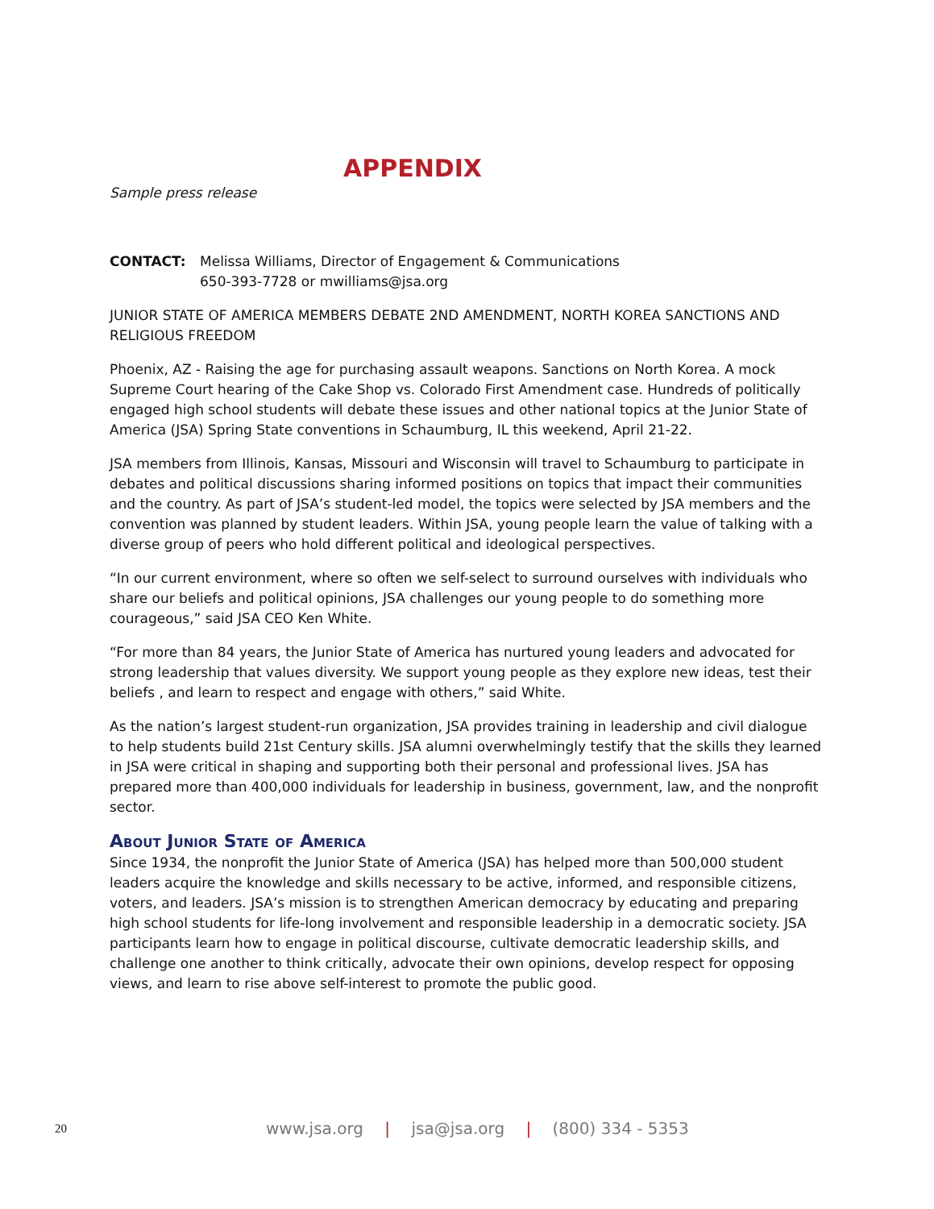APPENDIX
Sample press release
CONTACT: Melissa Williams, Director of Engagement & Communications
650-393-7728 or mwilliams@jsa.org
JUNIOR STATE OF AMERICA MEMBERS DEBATE 2ND AMENDMENT, NORTH KOREA SANCTIONS AND RELIGIOUS FREEDOM
Phoenix, AZ - Raising the age for purchasing assault weapons. Sanctions on North Korea. A mock Supreme Court hearing of the Cake Shop vs. Colorado First Amendment case. Hundreds of politically engaged high school students will debate these issues and other national topics at the Junior State of America (JSA) Spring State conventions in Schaumburg, IL this weekend, April 21-22.
JSA members from Illinois, Kansas, Missouri and Wisconsin will travel to Schaumburg to participate in debates and political discussions sharing informed positions on topics that impact their communities and the country. As part of JSA’s student-led model, the topics were selected by JSA members and the convention was planned by student leaders. Within JSA, young people learn the value of talking with a diverse group of peers who hold different political and ideological perspectives.
“In our current environment, where so often we self-select to surround ourselves with individuals who share our beliefs and political opinions, JSA challenges our young people to do something more courageous,” said JSA CEO Ken White.
“For more than 84 years, the Junior State of America has nurtured young leaders and advocated for strong leadership that values diversity. We support young people as they explore new ideas, test their beliefs , and learn to respect and engage with others,” said White.
As the nation’s largest student-run organization, JSA provides training in leadership and civil dialogue to help students build 21st Century skills. JSA alumni overwhelmingly testify that the skills they learned in JSA were critical in shaping and supporting both their personal and professional lives. JSA has prepared more than 400,000 individuals for leadership in business, government, law, and the nonprofit sector.
About Junior State of America
Since 1934, the nonprofit the Junior State of America (JSA) has helped more than 500,000 student leaders acquire the knowledge and skills necessary to be active, informed, and responsible citizens, voters, and leaders. JSA’s mission is to strengthen American democracy by educating and preparing high school students for life-long involvement and responsible leadership in a democratic society. JSA participants learn how to engage in political discourse, cultivate democratic leadership skills, and challenge one another to think critically, advocate their own opinions, develop respect for opposing views, and learn to rise above self-interest to promote the public good.
20 www.jsa.org | jsa@jsa.org | (800) 334 - 5353